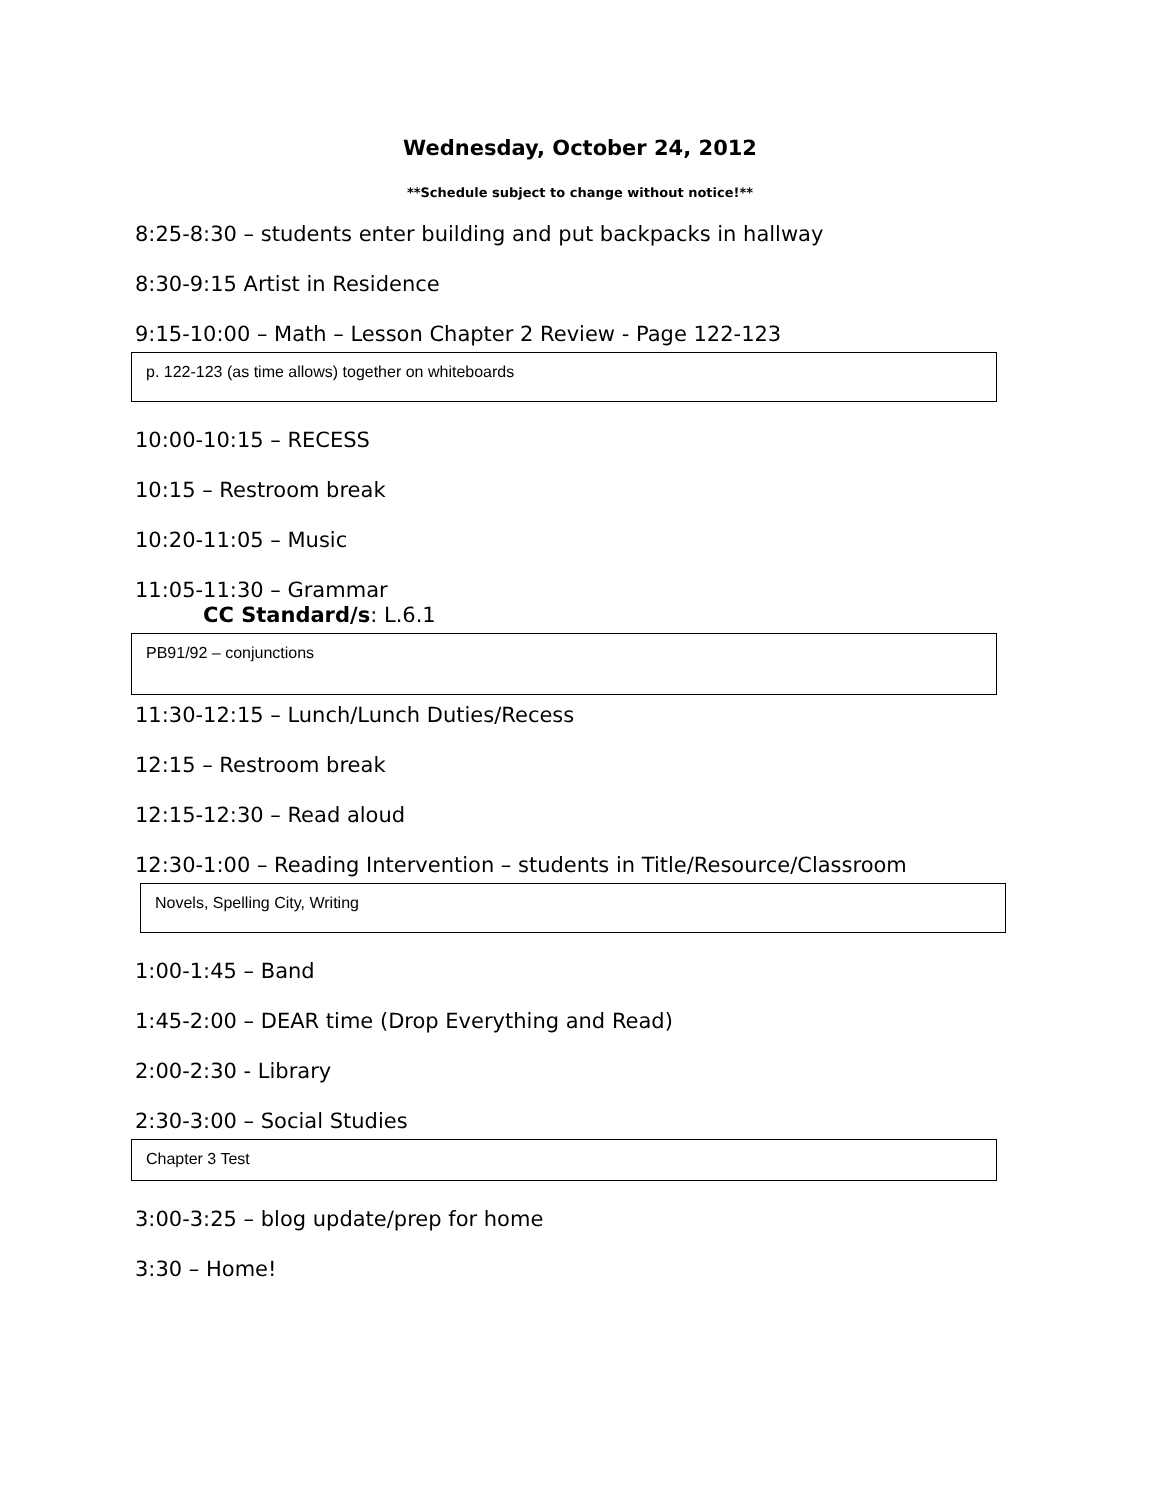Wednesday, October 24, 2012
**Schedule subject to change without notice!**
8:25-8:30 – students enter building and put backpacks in hallway
8:30-9:15 Artist in Residence
9:15-10:00 – Math – Lesson Chapter 2 Review - Page 122-123
p. 122-123 (as time allows) together on whiteboards
10:00-10:15 – RECESS
10:15 – Restroom break
10:20-11:05 – Music
11:05-11:30 – Grammar
CC Standard/s: L.6.1
PB91/92 – conjunctions
11:30-12:15 – Lunch/Lunch Duties/Recess
12:15 – Restroom break
12:15-12:30 – Read aloud
12:30-1:00 – Reading Intervention – students in Title/Resource/Classroom
Novels, Spelling City, Writing
1:00-1:45 – Band
1:45-2:00 – DEAR time (Drop Everything and Read)
2:00-2:30 - Library
2:30-3:00 – Social Studies
Chapter 3 Test
3:00-3:25 – blog update/prep for home
3:30 – Home!